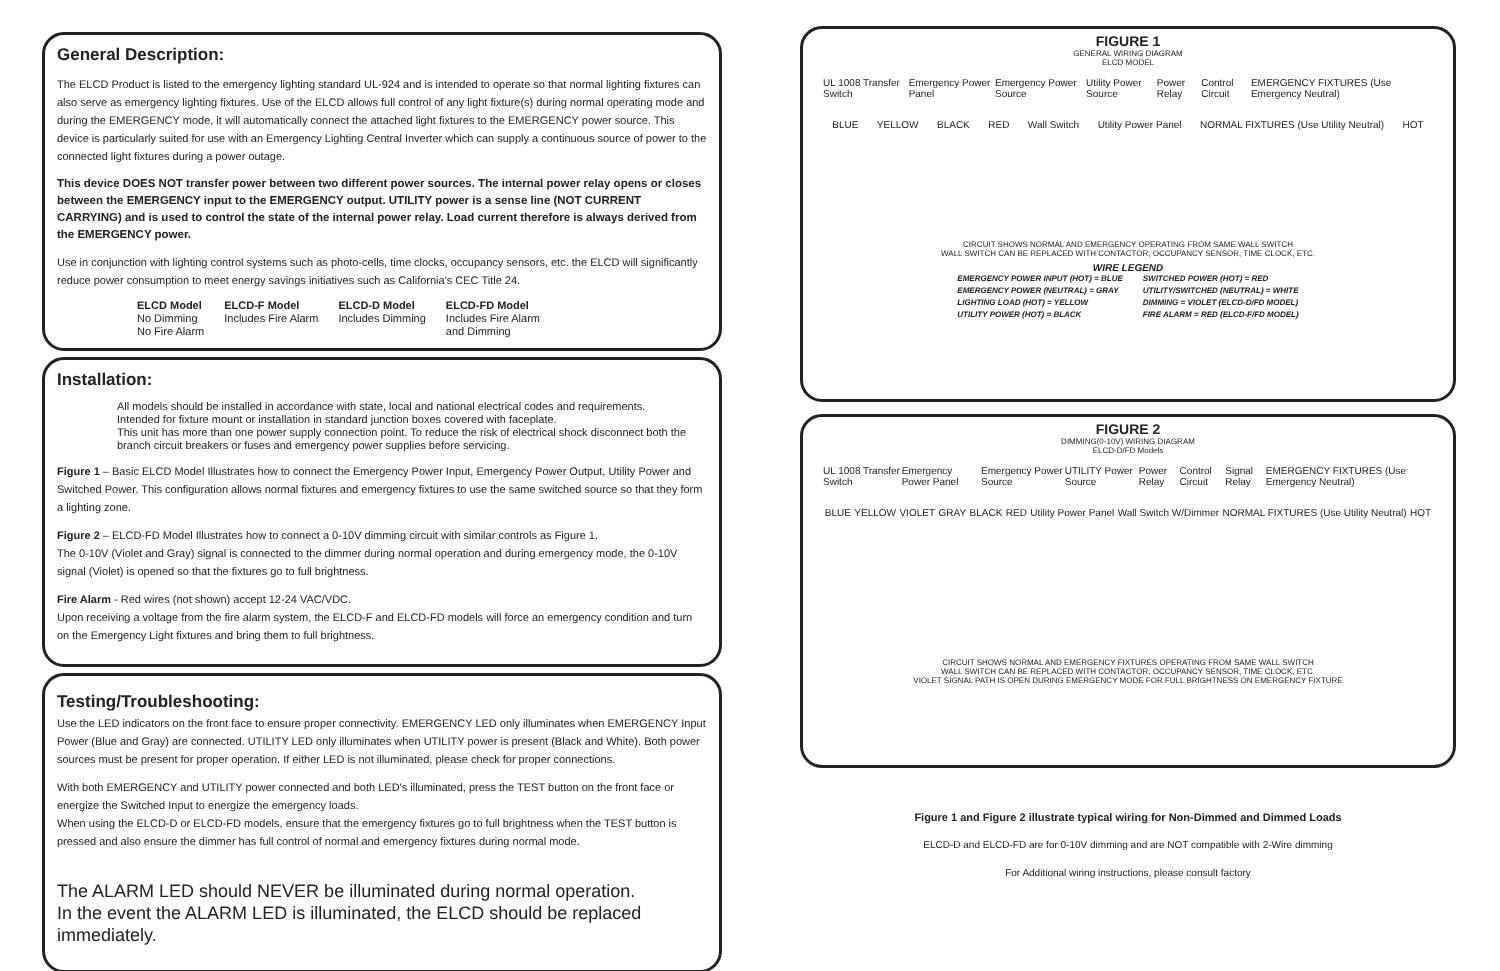General Description:
The ELCD Product is listed to the emergency lighting standard UL-924 and is intended to operate so that normal lighting fixtures can also serve as emergency lighting fixtures. Use of the ELCD allows full control of any light fixture(s) during normal operating mode and during the EMERGENCY mode, it will automatically connect the attached light fixtures to the EMERGENCY power source. This device is particularly suited for use with an Emergency Lighting Central Inverter which can supply a continuous source of power to the connected light fixtures during a power outage.
This device DOES NOT transfer power between two different power sources. The internal power relay opens or closes between the EMERGENCY input to the EMERGENCY output. UTILITY power is a sense line (NOT CURRENT CARRYING) and is used to control the state of the internal power relay. Load current therefore is always derived from the EMERGENCY power.
Use in conjunction with lighting control systems such as photo-cells, time clocks, occupancy sensors, etc. the ELCD will significantly reduce power consumption to meet energy savings initiatives such as California's CEC Title 24.
| ELCD Model No Dimming No Fire Alarm | ELCD-F Model Includes Fire Alarm | ELCD-D Model Includes Dimming | ELCD-FD Model Includes Fire Alarm and Dimming |
Installation:
All models should be installed in accordance with state, local and national electrical codes and requirements.
Intended for fixture mount or installation in standard junction boxes covered with faceplate.
This unit has more than one power supply connection point. To reduce the risk of electrical shock disconnect both the branch circuit breakers or fuses and emergency power supplies before servicing.
Figure 1 – Basic ELCD Model Illustrates how to connect the Emergency Power Input, Emergency Power Output, Utility Power and Switched Power. This configuration allows normal fixtures and emergency fixtures to use the same switched source so that they form a lighting zone.
Figure 2 – ELCD-FD Model Illustrates how to connect a 0-10V dimming circuit with similar controls as Figure 1.
The 0-10V (Violet and Gray) signal is connected to the dimmer during normal operation and during emergency mode, the 0-10V signal (Violet) is opened so that the fixtures go to full brightness.
Fire Alarm - Red wires (not shown) accept 12-24 VAC/VDC.
Upon receiving a voltage from the fire alarm system, the ELCD-F and ELCD-FD models will force an emergency condition and turn on the Emergency Light fixtures and bring them to full brightness.
Testing/Troubleshooting:
Use the LED indicators on the front face to ensure proper connectivity. EMERGENCY LED only illuminates when EMERGENCY Input Power (Blue and Gray) are connected. UTILITY LED only illuminates when UTILITY power is present (Black and White). Both power sources must be present for proper operation. If either LED is not illuminated, please check for proper connections.
With both EMERGENCY and UTILITY power connected and both LED's illuminated, press the TEST button on the front face or energize the Switched Input to energize the emergency loads.
When using the ELCD-D or ELCD-FD models, ensure that the emergency fixtures go to full brightness when the TEST button is pressed and also ensure the dimmer has full control of normal and emergency fixtures during normal mode.
The ALARM LED should NEVER be illuminated during normal operation.
In the event the ALARM LED is illuminated, the ELCD should be replaced immediately.
FIGURE 1
GENERAL WIRING DIAGRAM
ELCD MODEL
UL 1008 Transfer Switch Emergency Power Panel Emergency Power Source Utility Power Source Power Relay Control Circuit EMERGENCY FIXTURES (Use Emergency Neutral)
BLUE YELLOW BLACK RED Wall Switch Utility Power Panel NORMAL FIXTURES (Use Utility Neutral) HOT
CIRCUIT SHOWS NORMAL AND EMERGENCY OPERATING FROM SAME WALL SWITCH
WALL SWITCH CAN BE REPLACED WITH CONTACTOR, OCCUPANCY SENSOR, TIME CLOCK, ETC.
WIRE LEGEND
EMERGENCY POWER INPUT (HOT) = BLUE
EMERGENCY POWER (NEUTRAL) = GRAY
LIGHTING LOAD (HOT) = YELLOW
UTILITY POWER (HOT) = BLACK
SWITCHED POWER (HOT) = RED
UTILITY/SWITCHED (NEUTRAL) = WHITE
DIMMING = VIOLET (ELCD-D/FD MODEL)
FIRE ALARM = RED (ELCD-F/FD MODEL)
FIGURE 2
DIMMING(0-10V) WIRING DIAGRAM
ELCD-D/FD Models
UL 1008 Transfer Switch Emergency Power Panel Emergency Power Source UTILITY Power Source Power Relay Control Circuit Signal Relay EMERGENCY FIXTURES (Use Emergency Neutral)
BLUE YELLOW VIOLET GRAY BLACK RED Utility Power Panel Wall Switch W/Dimmer NORMAL FIXTURES (Use Utility Neutral) HOT
CIRCUIT SHOWS NORMAL AND EMERGENCY FIXTURES OPERATING FROM SAME WALL SWITCH
WALL SWITCH CAN BE REPLACED WITH CONTACTOR, OCCUPANCY SENSOR, TIME CLOCK, ETC.
VIOLET SIGNAL PATH IS OPEN DURING EMERGENCY MODE FOR FULL BRIGHTNESS ON EMERGENCY FIXTURE
Figure 1 and Figure 2 illustrate typical wiring for Non-Dimmed and Dimmed Loads
ELCD-D and ELCD-FD are for 0-10V dimming and are NOT compatible with 2-Wire dimming
For Additional wiring instructions, please consult factory